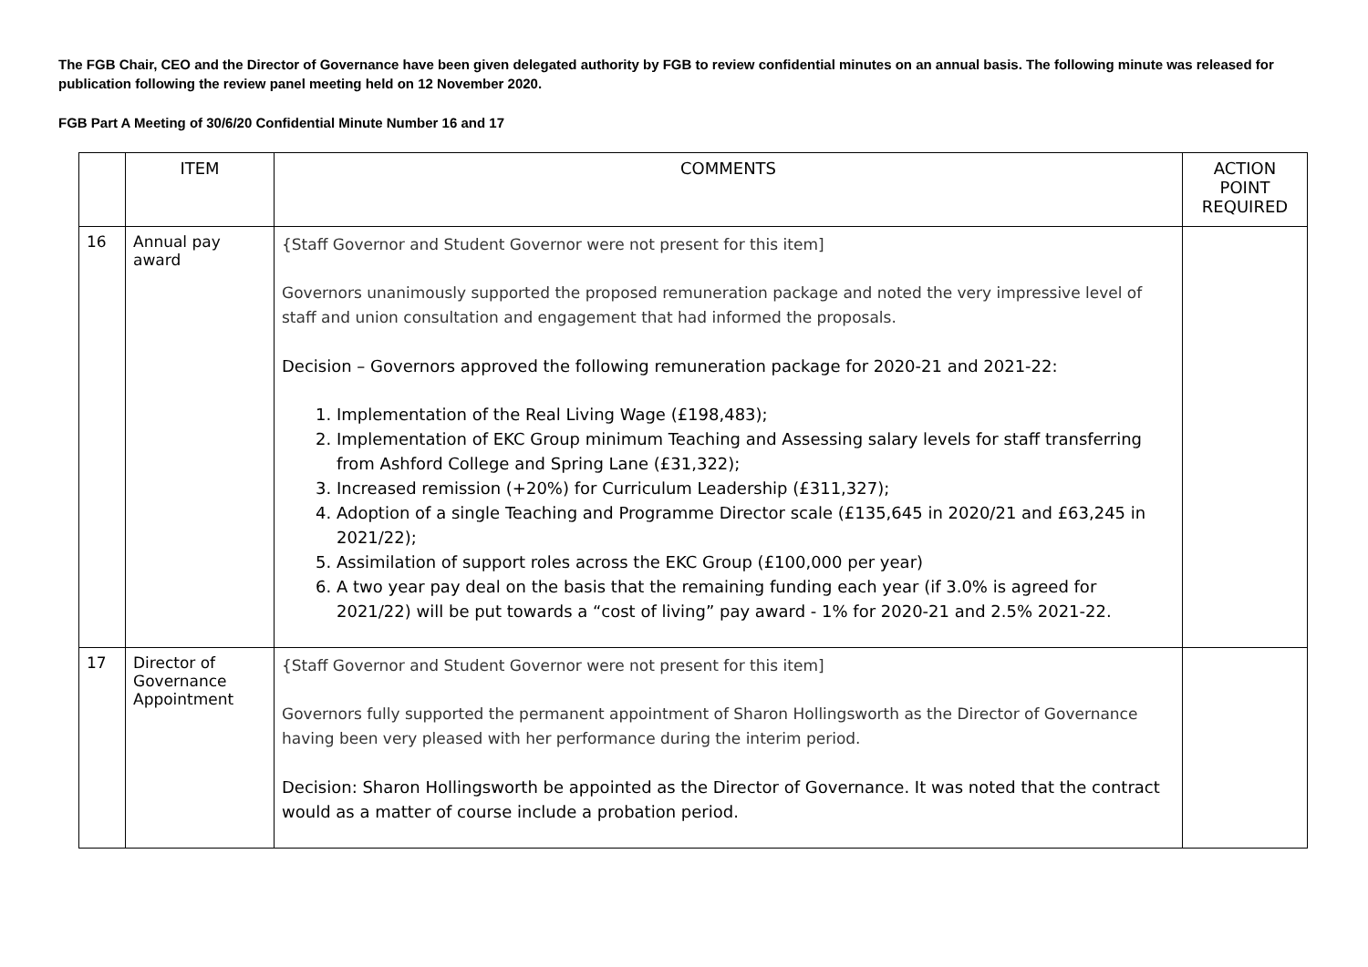The FGB Chair, CEO and the Director of Governance have been given delegated authority by FGB to review confidential minutes on an annual basis. The following minute was released for publication following the review panel meeting held on 12 November 2020.
FGB Part A Meeting of 30/6/20 Confidential Minute Number 16 and 17
| | ITEM | COMMENTS | ACTION POINT REQUIRED |
| --- | --- | --- | --- |
| 16 | Annual pay award | {Staff Governor and Student Governor were not present for this item] Governors unanimously supported the proposed remuneration package and noted the very impressive level of staff and union consultation and engagement that had informed the proposals. Decision – Governors approved the following remuneration package for 2020-21 and 2021-22: 1. Implementation of the Real Living Wage (£198,483); 2. Implementation of EKC Group minimum Teaching and Assessing salary levels for staff transferring from Ashford College and Spring Lane (£31,322); 3. Increased remission (+20%) for Curriculum Leadership (£311,327); 4. Adoption of a single Teaching and Programme Director scale (£135,645 in 2020/21 and £63,245 in 2021/22); 5. Assimilation of support roles across the EKC Group (£100,000 per year) 6. A two year pay deal on the basis that the remaining funding each year (if 3.0% is agreed for 2021/22) will be put towards a “cost of living” pay award - 1% for 2020-21 and 2.5% 2021-22. | |
| 17 | Director of Governance Appointment | {Staff Governor and Student Governor were not present for this item] Governors fully supported the permanent appointment of Sharon Hollingsworth as the Director of Governance having been very pleased with her performance during the interim period. Decision: Sharon Hollingsworth be appointed as the Director of Governance. It was noted that the contract would as a matter of course include a probation period. | |